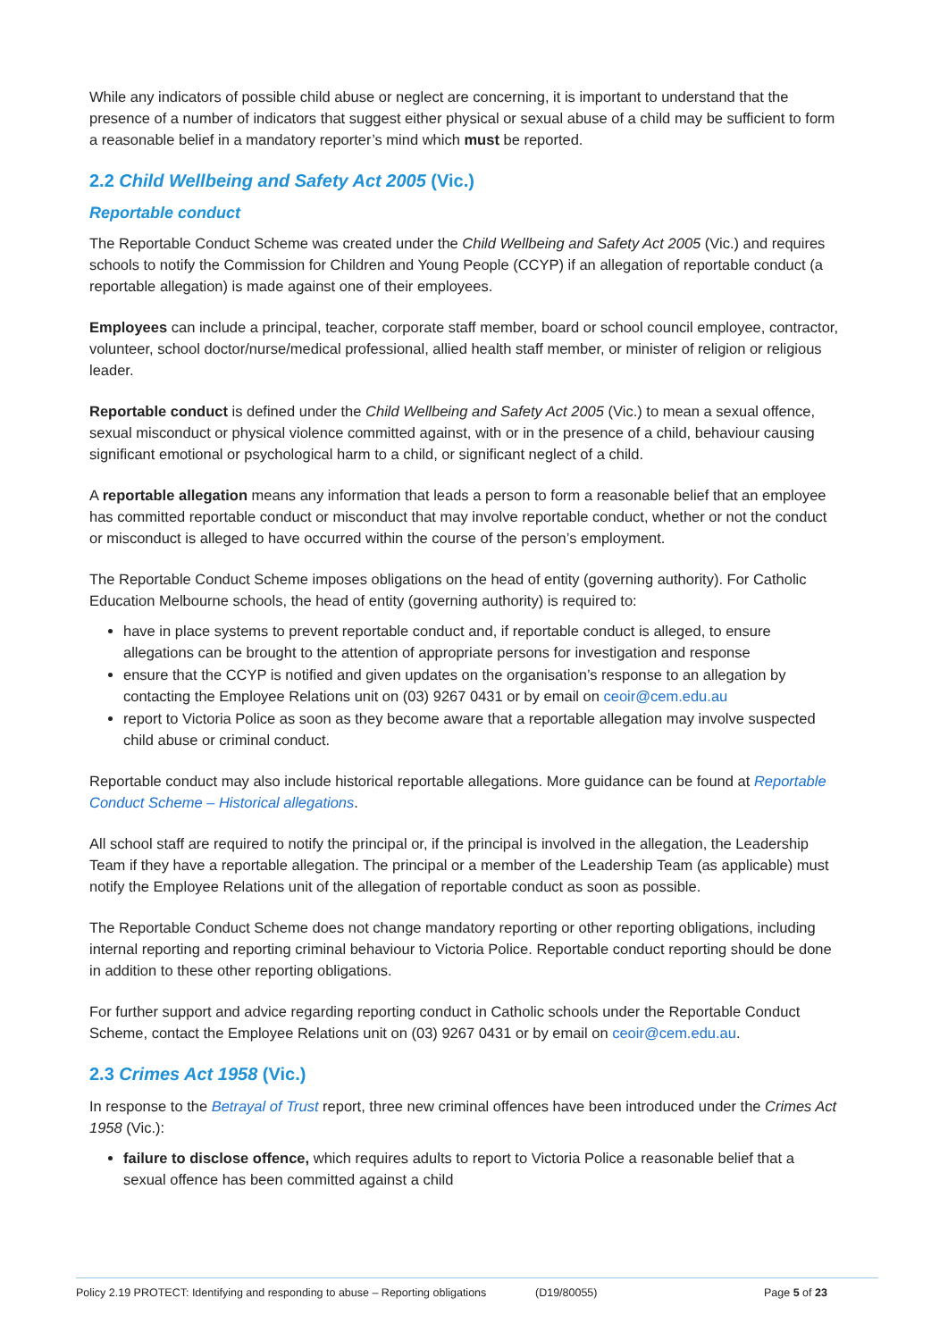While any indicators of possible child abuse or neglect are concerning, it is important to understand that the presence of a number of indicators that suggest either physical or sexual abuse of a child may be sufficient to form a reasonable belief in a mandatory reporter’s mind which must be reported.
2.2 Child Wellbeing and Safety Act 2005 (Vic.)
Reportable conduct
The Reportable Conduct Scheme was created under the Child Wellbeing and Safety Act 2005 (Vic.) and requires schools to notify the Commission for Children and Young People (CCYP) if an allegation of reportable conduct (a reportable allegation) is made against one of their employees.
Employees can include a principal, teacher, corporate staff member, board or school council employee, contractor, volunteer, school doctor/nurse/medical professional, allied health staff member, or minister of religion or religious leader.
Reportable conduct is defined under the Child Wellbeing and Safety Act 2005 (Vic.) to mean a sexual offence, sexual misconduct or physical violence committed against, with or in the presence of a child, behaviour causing significant emotional or psychological harm to a child, or significant neglect of a child.
A reportable allegation means any information that leads a person to form a reasonable belief that an employee has committed reportable conduct or misconduct that may involve reportable conduct, whether or not the conduct or misconduct is alleged to have occurred within the course of the person’s employment.
The Reportable Conduct Scheme imposes obligations on the head of entity (governing authority). For Catholic Education Melbourne schools, the head of entity (governing authority) is required to:
have in place systems to prevent reportable conduct and, if reportable conduct is alleged, to ensure allegations can be brought to the attention of appropriate persons for investigation and response
ensure that the CCYP is notified and given updates on the organisation’s response to an allegation by contacting the Employee Relations unit on (03) 9267 0431 or by email on ceoir@cem.edu.au
report to Victoria Police as soon as they become aware that a reportable allegation may involve suspected child abuse or criminal conduct.
Reportable conduct may also include historical reportable allegations. More guidance can be found at Reportable Conduct Scheme – Historical allegations.
All school staff are required to notify the principal or, if the principal is involved in the allegation, the Leadership Team if they have a reportable allegation. The principal or a member of the Leadership Team (as applicable) must notify the Employee Relations unit of the allegation of reportable conduct as soon as possible.
The Reportable Conduct Scheme does not change mandatory reporting or other reporting obligations, including internal reporting and reporting criminal behaviour to Victoria Police. Reportable conduct reporting should be done in addition to these other reporting obligations.
For further support and advice regarding reporting conduct in Catholic schools under the Reportable Conduct Scheme, contact the Employee Relations unit on (03) 9267 0431 or by email on ceoir@cem.edu.au.
2.3 Crimes Act 1958 (Vic.)
In response to the Betrayal of Trust report, three new criminal offences have been introduced under the Crimes Act 1958 (Vic.):
failure to disclose offence, which requires adults to report to Victoria Police a reasonable belief that a sexual offence has been committed against a child
Policy 2.19 PROTECT: Identifying and responding to abuse – Reporting obligations (D19/80055) Page 5 of 23